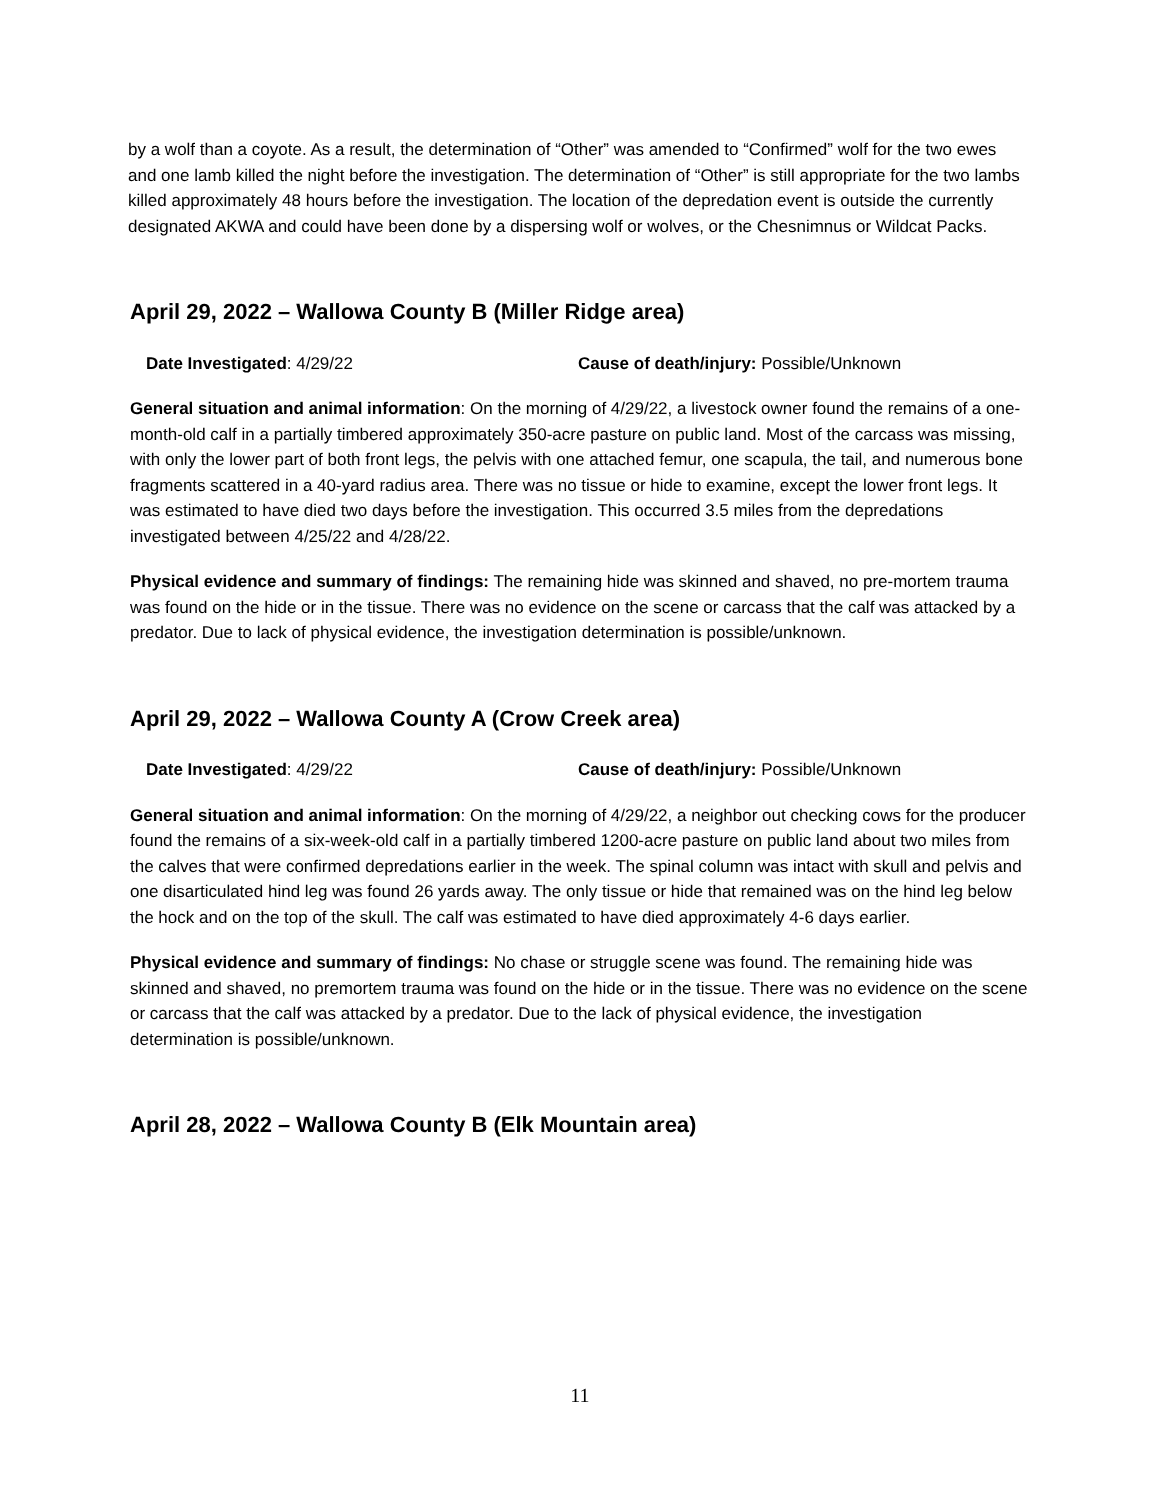by a wolf than a coyote. As a result, the determination of “Other” was amended to “Confirmed” wolf for the two ewes and one lamb killed the night before the investigation. The determination of “Other” is still appropriate for the two lambs killed approximately 48 hours before the investigation. The location of the depredation event is outside the currently designated AKWA and could have been done by a dispersing wolf or wolves, or the Chesnimnus or Wildcat Packs.
April 29, 2022 – Wallowa County B (Miller Ridge area)
Date Investigated: 4/29/22 Cause of death/injury: Possible/Unknown
General situation and animal information: On the morning of 4/29/22, a livestock owner found the remains of a one-month-old calf in a partially timbered approximately 350-acre pasture on public land. Most of the carcass was missing, with only the lower part of both front legs, the pelvis with one attached femur, one scapula, the tail, and numerous bone fragments scattered in a 40-yard radius area. There was no tissue or hide to examine, except the lower front legs. It was estimated to have died two days before the investigation. This occurred 3.5 miles from the depredations investigated between 4/25/22 and 4/28/22.
Physical evidence and summary of findings: The remaining hide was skinned and shaved, no pre-mortem trauma was found on the hide or in the tissue. There was no evidence on the scene or carcass that the calf was attacked by a predator. Due to lack of physical evidence, the investigation determination is possible/unknown.
April 29, 2022 – Wallowa County A (Crow Creek area)
Date Investigated: 4/29/22 Cause of death/injury: Possible/Unknown
General situation and animal information: On the morning of 4/29/22, a neighbor out checking cows for the producer found the remains of a six-week-old calf in a partially timbered 1200-acre pasture on public land about two miles from the calves that were confirmed depredations earlier in the week. The spinal column was intact with skull and pelvis and one disarticulated hind leg was found 26 yards away. The only tissue or hide that remained was on the hind leg below the hock and on the top of the skull. The calf was estimated to have died approximately 4-6 days earlier.
Physical evidence and summary of findings: No chase or struggle scene was found. The remaining hide was skinned and shaved, no premortem trauma was found on the hide or in the tissue. There was no evidence on the scene or carcass that the calf was attacked by a predator. Due to the lack of physical evidence, the investigation determination is possible/unknown.
April 28, 2022 – Wallowa County B (Elk Mountain area)
11